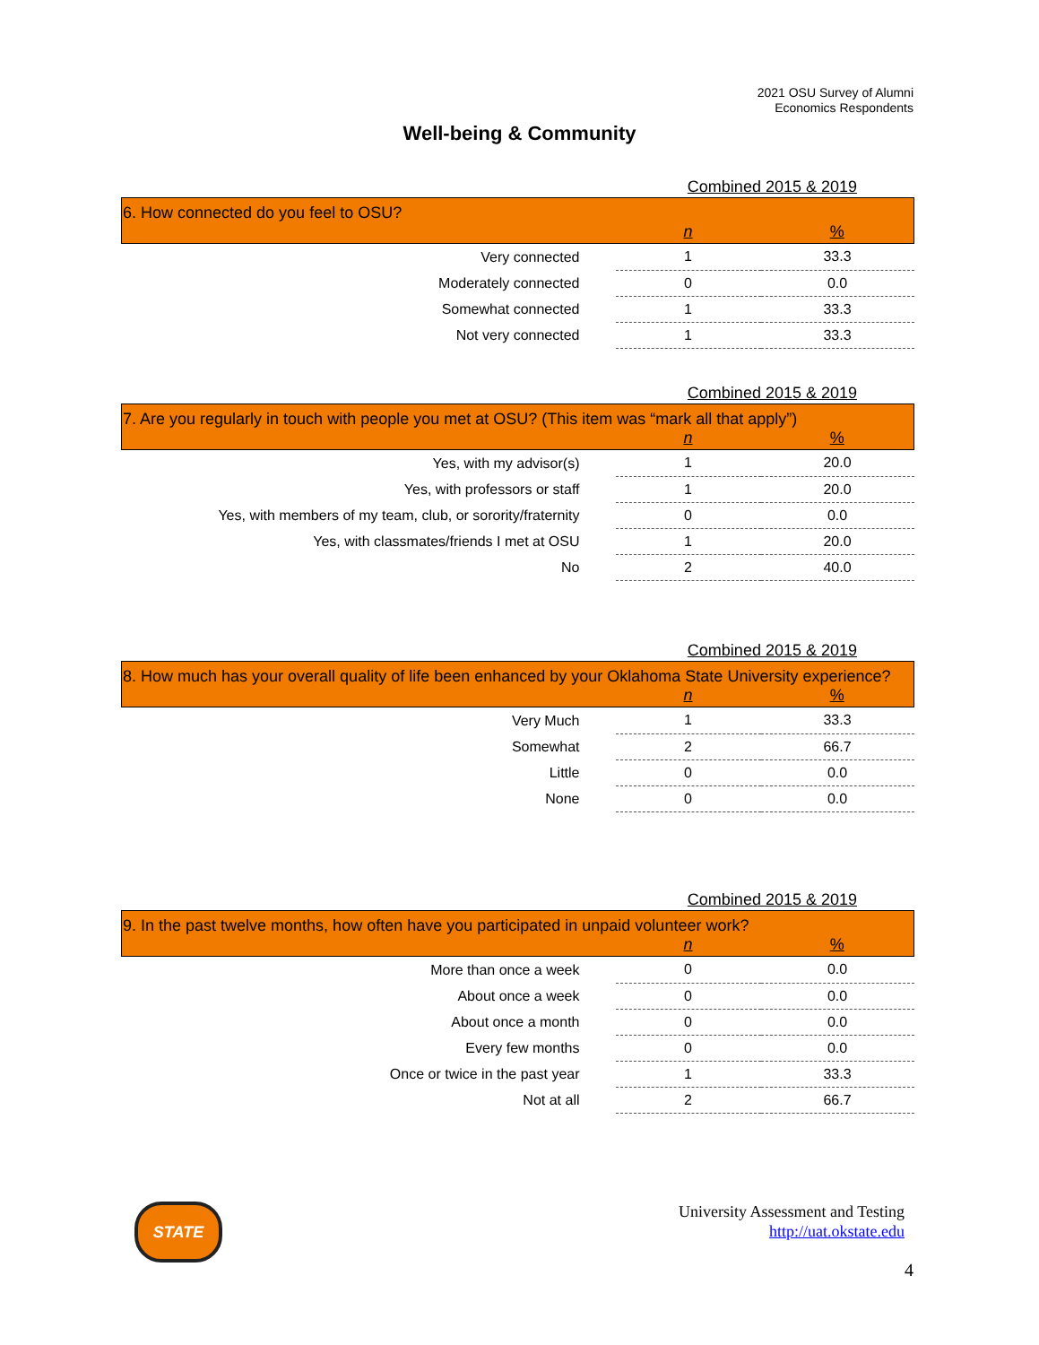2021 OSU Survey of Alumni
Economics Respondents
Well-being & Community
Combined 2015 & 2019
| 6. How connected do you feel to OSU? | | |
| | n | % |
| Very connected | 1 | 33.3 |
| Moderately connected | 0 | 0.0 |
| Somewhat connected | 1 | 33.3 |
| Not very connected | 1 | 33.3 |
Combined 2015 & 2019
| 7. Are you regularly in touch with people you met at OSU? (This item was “mark all that apply”) | | |
| | n | % |
| Yes, with my advisor(s) | 1 | 20.0 |
| Yes, with professors or staff | 1 | 20.0 |
| Yes, with members of my team, club, or sorority/fraternity | 0 | 0.0 |
| Yes, with classmates/friends I met at OSU | 1 | 20.0 |
| No | 2 | 40.0 |
Combined 2015 & 2019
| 8. How much has your overall quality of life been enhanced by your Oklahoma State University experience? | | |
| | n | % |
| Very Much | 1 | 33.3 |
| Somewhat | 2 | 66.7 |
| Little | 0 | 0.0 |
| None | 0 | 0.0 |
Combined 2015 & 2019
| 9. In the past twelve months, how often have you participated in unpaid volunteer work? | | |
| | n | % |
| More than once a week | 0 | 0.0 |
| About once a week | 0 | 0.0 |
| About once a month | 0 | 0.0 |
| Every few months | 0 | 0.0 |
| Once or twice in the past year | 1 | 33.3 |
| Not at all | 2 | 66.7 |
STATE
University Assessment and Testing
http://uat.okstate.edu
4